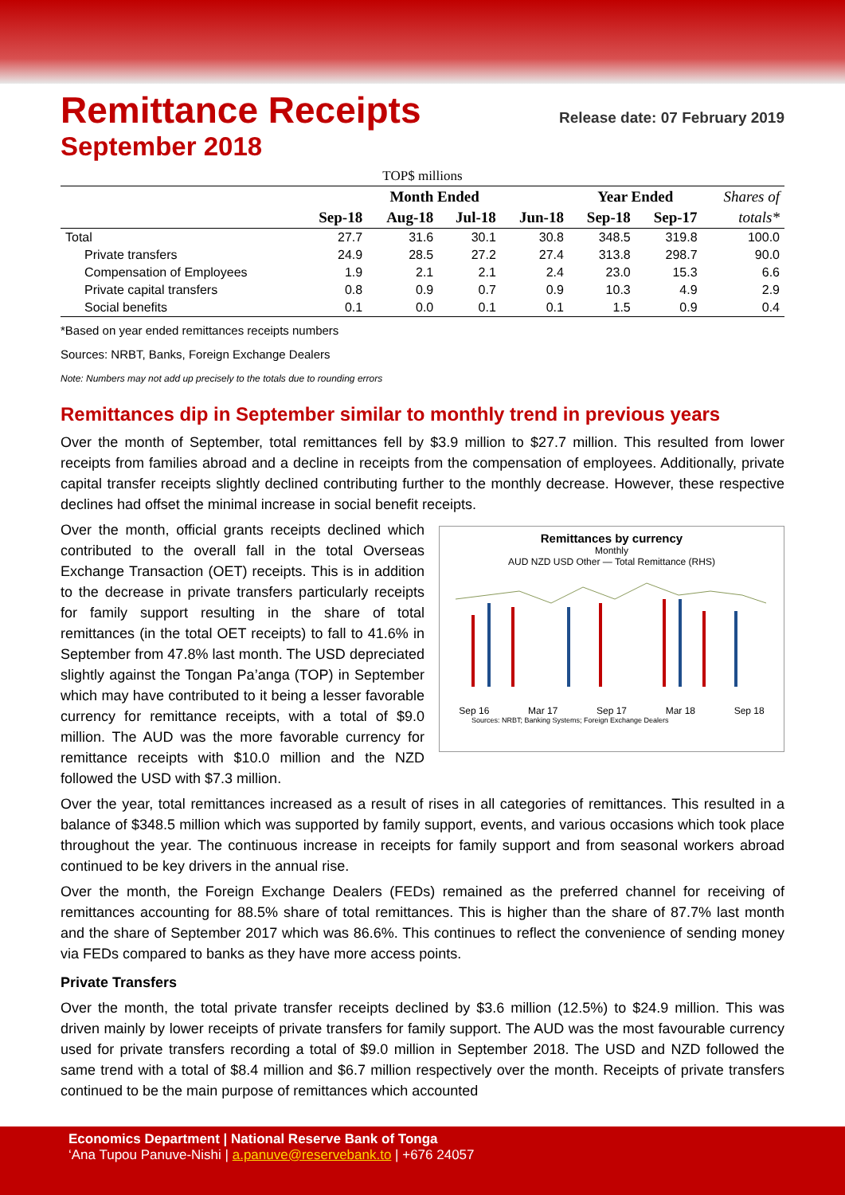Remittance Receipts Release date: 07 February 2019
September 2018
| TOP$ millions | | | | | | | |
| --- | --- | --- | --- | --- | --- | --- | --- |
| | Month Ended | | | | Year Ended | | Shares of |
| | Sep-18 | Aug-18 | Jul-18 | Jun-18 | Sep-18 | Sep-17 | totals* |
| Total | 27.7 | 31.6 | 30.1 | 30.8 | 348.5 | 319.8 | 100.0 |
| Private transfers | 24.9 | 28.5 | 27.2 | 27.4 | 313.8 | 298.7 | 90.0 |
| Compensation of Employees | 1.9 | 2.1 | 2.1 | 2.4 | 23.0 | 15.3 | 6.6 |
| Private capital transfers | 0.8 | 0.9 | 0.7 | 0.9 | 10.3 | 4.9 | 2.9 |
| Social benefits | 0.1 | 0.0 | 0.1 | 0.1 | 1.5 | 0.9 | 0.4 |
*Based on year ended remittances receipts numbers
Sources: NRBT, Banks, Foreign Exchange Dealers
Note: Numbers may not add up precisely to the totals due to rounding errors
Remittances dip in September similar to monthly trend in previous years
Over the month of September, total remittances fell by $3.9 million to $27.7 million. This resulted from lower receipts from families abroad and a decline in receipts from the compensation of employees. Additionally, private capital transfer receipts slightly declined contributing further to the monthly decrease. However, these respective declines had offset the minimal increase in social benefit receipts.
Remittances by currency
Monthly
AUD NZD USD Other — Total Remittance (RHS)
Sep 16 Mar 17 Sep 17 Mar 18 Sep 18
Sources: NRBT; Banking Systems; Foreign Exchange Dealers
Over the month, official grants receipts declined which contributed to the overall fall in the total Overseas Exchange Transaction (OET) receipts. This is in addition to the decrease in private transfers particularly receipts for family support resulting in the share of total remittances (in the total OET receipts) to fall to 41.6% in September from 47.8% last month. The USD depreciated slightly against the Tongan Pa’anga (TOP) in September which may have contributed to it being a lesser favorable currency for remittance receipts, with a total of $9.0 million. The AUD was the more favorable currency for remittance receipts with $10.0 million and the NZD followed the USD with $7.3 million.
Over the year, total remittances increased as a result of rises in all categories of remittances. This resulted in a balance of $348.5 million which was supported by family support, events, and various occasions which took place throughout the year. The continuous increase in receipts for family support and from seasonal workers abroad continued to be key drivers in the annual rise.
Over the month, the Foreign Exchange Dealers (FEDs) remained as the preferred channel for receiving of remittances accounting for 88.5% share of total remittances. This is higher than the share of 87.7% last month and the share of September 2017 which was 86.6%. This continues to reflect the convenience of sending money via FEDs compared to banks as they have more access points.
Private Transfers
Over the month, the total private transfer receipts declined by $3.6 million (12.5%) to $24.9 million. This was driven mainly by lower receipts of private transfers for family support. The AUD was the most favourable currency used for private transfers recording a total of $9.0 million in September 2018. The USD and NZD followed the same trend with a total of $8.4 million and $6.7 million respectively over the month. Receipts of private transfers continued to be the main purpose of remittances which accounted
Economics Department | National Reserve Bank of Tonga
‘Ana Tupou Panuve-Nishi | a.panuve@reservebank.to | +676 24057